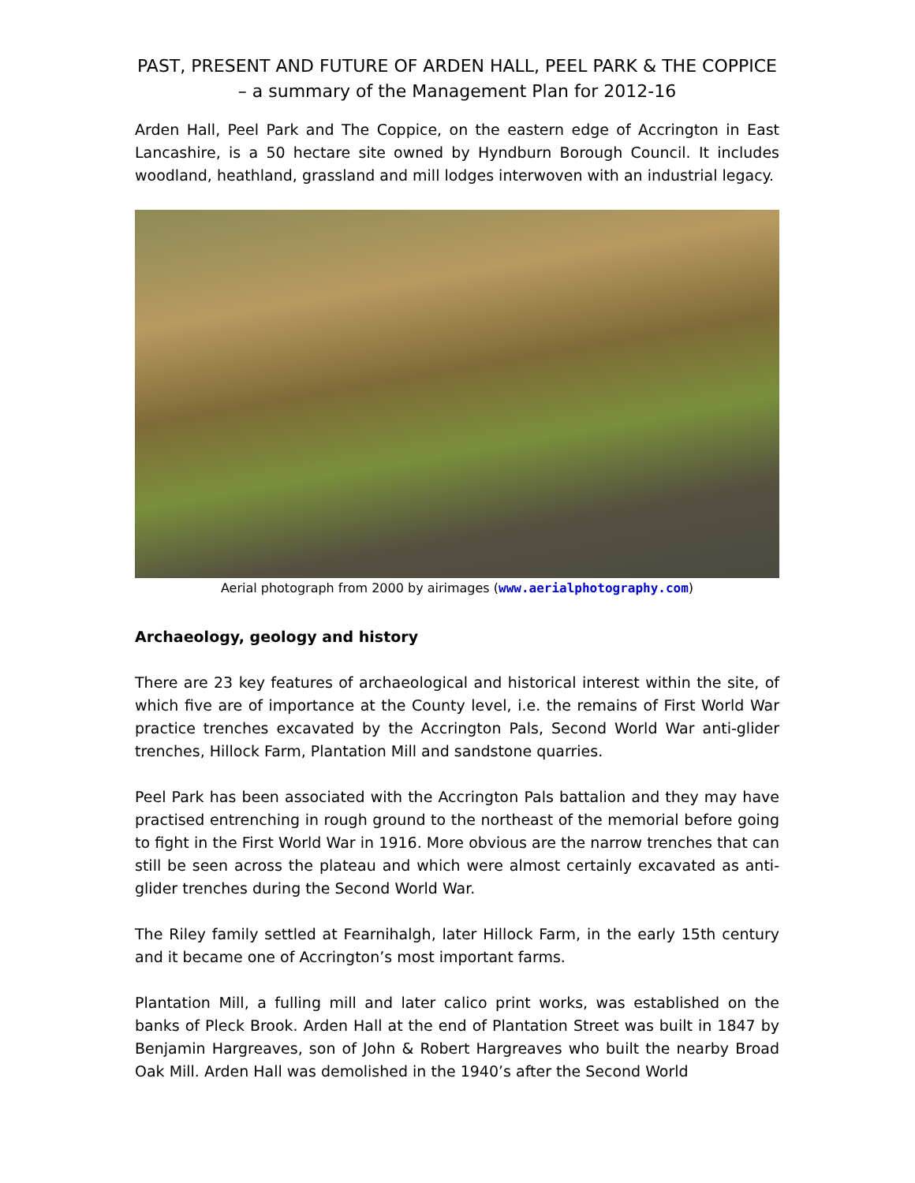PAST, PRESENT AND FUTURE OF ARDEN HALL, PEEL PARK & THE COPPICE – a summary of the Management Plan for 2012-16
Arden Hall, Peel Park and The Coppice, on the eastern edge of Accrington in East Lancashire, is a 50 hectare site owned by Hyndburn Borough Council. It includes woodland, heathland, grassland and mill lodges interwoven with an industrial legacy.
Aerial photograph from 2000 by airimages (www.aerialphotography.com)
Archaeology, geology and history
There are 23 key features of archaeological and historical interest within the site, of which five are of importance at the County level, i.e. the remains of First World War practice trenches excavated by the Accrington Pals, Second World War anti-glider trenches, Hillock Farm, Plantation Mill and sandstone quarries.
Peel Park has been associated with the Accrington Pals battalion and they may have practised entrenching in rough ground to the northeast of the memorial before going to fight in the First World War in 1916. More obvious are the narrow trenches that can still be seen across the plateau and which were almost certainly excavated as anti-glider trenches during the Second World War.
The Riley family settled at Fearnihalgh, later Hillock Farm, in the early 15th century and it became one of Accrington’s most important farms.
Plantation Mill, a fulling mill and later calico print works, was established on the banks of Pleck Brook. Arden Hall at the end of Plantation Street was built in 1847 by Benjamin Hargreaves, son of John & Robert Hargreaves who built the nearby Broad Oak Mill. Arden Hall was demolished in the 1940’s after the Second World